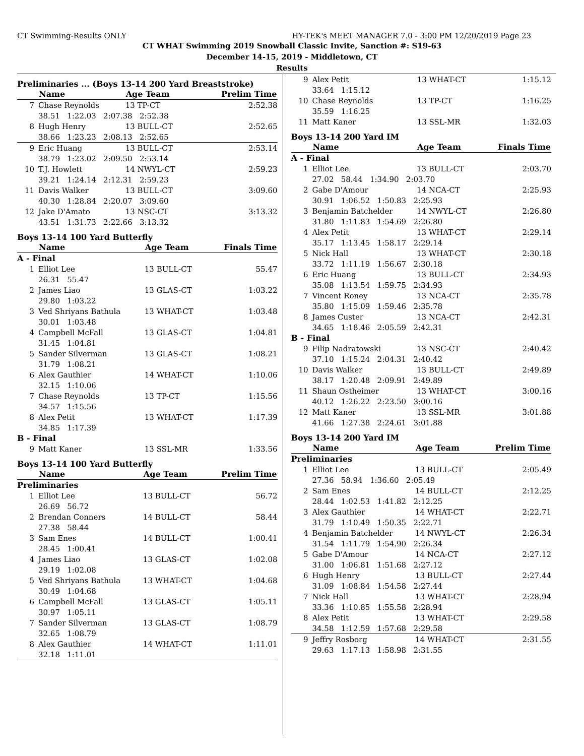CT Swimming-Results ONLY HY-TEK's MEET MANAGER 7.0 - 3:00 PM 12/20/2019 Page 23
CT WHAT Swimming 2019 Snowball Classic Invite, Sanction #: S19-63
December 14-15, 2019 - Middletown, CT
Results
Preliminaries ... (Boys 13-14 200 Yard Breaststroke)
| | Name | Age Team | Prelim Time |
| --- | --- | --- | --- |
| 7 | Chase Reynolds | 13 TP-CT | 2:52.38 |
| | 38.51 1:22.03 2:07.38 2:52.38 | | |
| 8 | Hugh Henry | 13 BULL-CT | 2:52.65 |
| | 38.66 1:23.23 2:08.13 2:52.65 | | |
| 9 | Eric Huang | 13 BULL-CT | 2:53.14 |
| | 38.79 1:23.02 2:09.50 2:53.14 | | |
| 10 | T.J. Howlett | 14 NWYL-CT | 2:59.23 |
| | 39.21 1:24.14 2:12.31 2:59.23 | | |
| 11 | Davis Walker | 13 BULL-CT | 3:09.60 |
| | 40.30 1:28.84 2:20.07 3:09.60 | | |
| 12 | Jake D'Amato | 13 NSC-CT | 3:13.32 |
| | 43.51 1:31.73 2:22.66 3:13.32 | | |
Boys 13-14 100 Yard Butterfly
| | Name | Age Team | Finals Time |
| --- | --- | --- | --- |
| A - Final | | | |
| 1 | Elliot Lee | 13 BULL-CT | 55.47 |
| | 26.31 55.47 | | |
| 2 | James Liao | 13 GLAS-CT | 1:03.22 |
| | 29.80 1:03.22 | | |
| 3 | Ved Shriyans Bathula | 13 WHAT-CT | 1:03.48 |
| | 30.01 1:03.48 | | |
| 4 | Campbell McFall | 13 GLAS-CT | 1:04.81 |
| | 31.45 1:04.81 | | |
| 5 | Sander Silverman | 13 GLAS-CT | 1:08.21 |
| | 31.79 1:08.21 | | |
| 6 | Alex Gauthier | 14 WHAT-CT | 1:10.06 |
| | 32.15 1:10.06 | | |
| 7 | Chase Reynolds | 13 TP-CT | 1:15.56 |
| | 34.57 1:15.56 | | |
| 8 | Alex Petit | 13 WHAT-CT | 1:17.39 |
| | 34.85 1:17.39 | | |
| B - Final | | | |
| 9 | Matt Kaner | 13 SSL-MR | 1:33.56 |
Boys 13-14 100 Yard Butterfly
| | Name | Age Team | Prelim Time |
| --- | --- | --- | --- |
| Preliminaries | | | |
| 1 | Elliot Lee | 13 BULL-CT | 56.72 |
| | 26.69 56.72 | | |
| 2 | Brendan Conners | 14 BULL-CT | 58.44 |
| | 27.38 58.44 | | |
| 3 | Sam Enes | 14 BULL-CT | 1:00.41 |
| | 28.45 1:00.41 | | |
| 4 | James Liao | 13 GLAS-CT | 1:02.08 |
| | 29.19 1:02.08 | | |
| 5 | Ved Shriyans Bathula | 13 WHAT-CT | 1:04.68 |
| | 30.49 1:04.68 | | |
| 6 | Campbell McFall | 13 GLAS-CT | 1:05.11 |
| | 30.97 1:05.11 | | |
| 7 | Sander Silverman | 13 GLAS-CT | 1:08.79 |
| | 32.65 1:08.79 | | |
| 8 | Alex Gauthier | 14 WHAT-CT | 1:11.01 |
| | 32.18 1:11.01 | | |
| 9 | Alex Petit | 13 WHAT-CT | 1:15.12 |
| | 33.64 1:15.12 | | |
| 10 | Chase Reynolds | 13 TP-CT | 1:16.25 |
| | 35.59 1:16.25 | | |
| 11 | Matt Kaner | 13 SSL-MR | 1:32.03 |
Boys 13-14 200 Yard IM
| | Name | Age Team | Finals Time |
| --- | --- | --- | --- |
| A - Final | | | |
| 1 | Elliot Lee | 13 BULL-CT | 2:03.70 |
| | 27.02 58.44 1:34.90 2:03.70 | | |
| 2 | Gabe D'Amour | 14 NCA-CT | 2:25.93 |
| | 30.91 1:06.52 1:50.83 2:25.93 | | |
| 3 | Benjamin Batchelder | 14 NWYL-CT | 2:26.80 |
| | 31.80 1:11.83 1:54.69 2:26.80 | | |
| 4 | Alex Petit | 13 WHAT-CT | 2:29.14 |
| | 35.17 1:13.45 1:58.17 2:29.14 | | |
| 5 | Nick Hall | 13 WHAT-CT | 2:30.18 |
| | 33.72 1:11.19 1:56.67 2:30.18 | | |
| 6 | Eric Huang | 13 BULL-CT | 2:34.93 |
| | 35.08 1:13.54 1:59.75 2:34.93 | | |
| 7 | Vincent Roney | 13 NCA-CT | 2:35.78 |
| | 35.80 1:15.09 1:59.46 2:35.78 | | |
| 8 | James Custer | 13 NCA-CT | 2:42.31 |
| | 34.65 1:18.46 2:05.59 2:42.31 | | |
| B - Final | | | |
| 9 | Filip Nadratowski | 13 NSC-CT | 2:40.42 |
| | 37.10 1:15.24 2:04.31 2:40.42 | | |
| 10 | Davis Walker | 13 BULL-CT | 2:49.89 |
| | 38.17 1:20.48 2:09.91 2:49.89 | | |
| 11 | Shaun Ostheimer | 13 WHAT-CT | 3:00.16 |
| | 40.12 1:26.22 2:23.50 3:00.16 | | |
| 12 | Matt Kaner | 13 SSL-MR | 3:01.88 |
| | 41.66 1:27.38 2:24.61 3:01.88 | | |
Boys 13-14 200 Yard IM
| | Name | Age Team | Prelim Time |
| --- | --- | --- | --- |
| Preliminaries | | | |
| 1 | Elliot Lee | 13 BULL-CT | 2:05.49 |
| | 27.36 58.94 1:36.60 2:05.49 | | |
| 2 | Sam Enes | 14 BULL-CT | 2:12.25 |
| | 28.44 1:02.53 1:41.82 2:12.25 | | |
| 3 | Alex Gauthier | 14 WHAT-CT | 2:22.71 |
| | 31.79 1:10.49 1:50.35 2:22.71 | | |
| 4 | Benjamin Batchelder | 14 NWYL-CT | 2:26.34 |
| | 31.54 1:11.79 1:54.90 2:26.34 | | |
| 5 | Gabe D'Amour | 14 NCA-CT | 2:27.12 |
| | 31.00 1:06.81 1:51.68 2:27.12 | | |
| 6 | Hugh Henry | 13 BULL-CT | 2:27.44 |
| | 31.09 1:08.84 1:54.58 2:27.44 | | |
| 7 | Nick Hall | 13 WHAT-CT | 2:28.94 |
| | 33.36 1:10.85 1:55.58 2:28.94 | | |
| 8 | Alex Petit | 13 WHAT-CT | 2:29.58 |
| | 34.58 1:12.59 1:57.68 2:29.58 | | |
| 9 | Jeffry Rosborg | 14 WHAT-CT | 2:31.55 |
| | 29.63 1:17.13 1:58.98 2:31.55 | | |